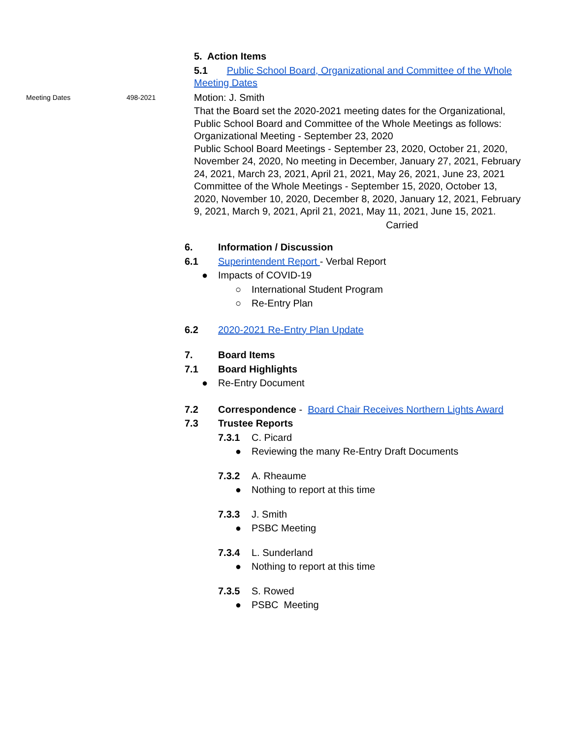5. Action Items
5.1 Public School Board, Organizational and Committee of the Whole Meeting Dates
Meeting Dates 498-2021
Motion: J. Smith
That the Board set the 2020-2021 meeting dates for the Organizational, Public School Board and Committee of the Whole Meetings as follows:
Organizational Meeting - September 23, 2020
Public School Board Meetings - September 23, 2020, October 21, 2020, November 24, 2020, No meeting in December, January 27, 2021, February 24, 2021, March 23, 2021, April 21, 2021, May 26, 2021, June 23, 2021
Committee of the Whole Meetings - September 15, 2020, October 13, 2020, November 10, 2020, December 8, 2020, January 12, 2021, February 9, 2021, March 9, 2021, April 21, 2021, May 11, 2021, June 15, 2021.
Carried
6. Information / Discussion
6.1 Superintendent Report - Verbal Report
● Impacts of COVID-19
○ International Student Program
○ Re-Entry Plan
6.2 2020-2021 Re-Entry Plan Update
7. Board Items
7.1 Board Highlights
● Re-Entry Document
7.2 Correspondence - Board Chair Receives Northern Lights Award
7.3 Trustee Reports
7.3.1
C. Picard
● Reviewing the many Re-Entry Draft Documents
7.3.2
A. Rheaume
● Nothing to report at this time
7.3.3
J. Smith
● PSBC Meeting
7.3.4
L. Sunderland
● Nothing to report at this time
7.3.5
S. Rowed
● PSBC Meeting